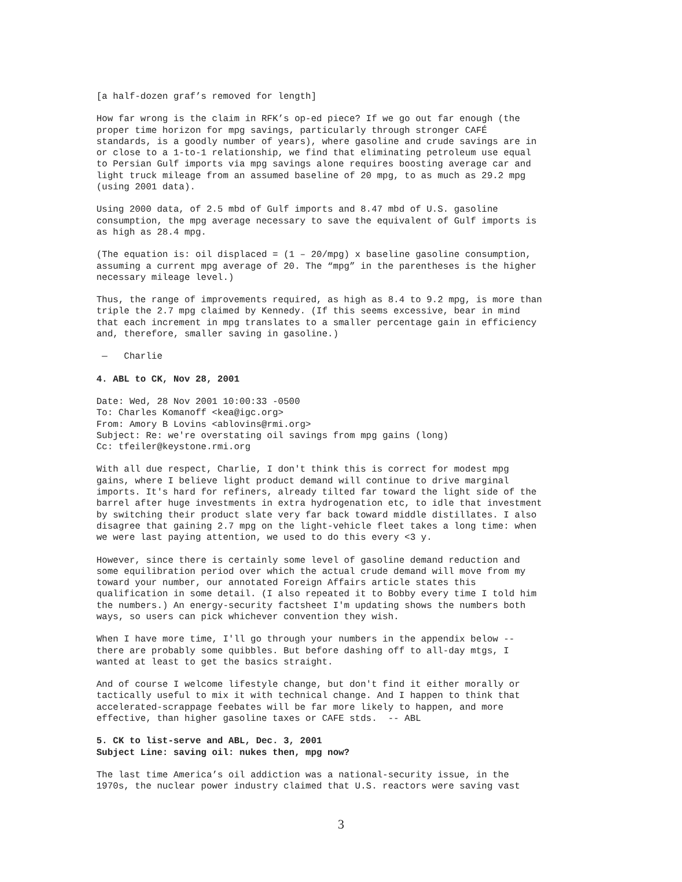[a half-dozen graf’s removed for length]
How far wrong is the claim in RFK’s op-ed piece? If we go out far enough (the proper time horizon for mpg savings, particularly through stronger CAFÉ standards, is a goodly number of years), where gasoline and crude savings are in or close to a 1-to-1 relationship, we find that eliminating petroleum use equal to Persian Gulf imports via mpg savings alone requires boosting average car and light truck mileage from an assumed baseline of 20 mpg, to as much as 29.2 mpg (using 2001 data).
Using 2000 data, of 2.5 mbd of Gulf imports and 8.47 mbd of U.S. gasoline consumption, the mpg average necessary to save the equivalent of Gulf imports is as high as 28.4 mpg.
(The equation is: oil displaced = (1 – 20/mpg) x baseline gasoline consumption, assuming a current mpg average of 20. The “mpg” in the parentheses is the higher necessary mileage level.)
Thus, the range of improvements required, as high as 8.4 to 9.2 mpg, is more than triple the 2.7 mpg claimed by Kennedy. (If this seems excessive, bear in mind that each increment in mpg translates to a smaller percentage gain in efficiency and, therefore, smaller saving in gasoline.)
— Charlie
4. ABL to CK, Nov 28, 2001
Date: Wed, 28 Nov 2001 10:00:33 -0500 To: Charles Komanoff <kea@igc.org> From: Amory B Lovins <ablovins@rmi.org> Subject: Re: we're overstating oil savings from mpg gains (long) Cc: tfeiler@keystone.rmi.org
With all due respect, Charlie, I don't think this is correct for modest mpg gains, where I believe light product demand will continue to drive marginal imports. It's hard for refiners, already tilted far toward the light side of the barrel after huge investments in extra hydrogenation etc, to idle that investment by switching their product slate very far back toward middle distillates. I also disagree that gaining 2.7 mpg on the light-vehicle fleet takes a long time: when we were last paying attention, we used to do this every <3 y.
However, since there is certainly some level of gasoline demand reduction and some equilibration period over which the actual crude demand will move from my toward your number, our annotated Foreign Affairs article states this qualification in some detail. (I also repeated it to Bobby every time I told him the numbers.) An energy-security factsheet I'm updating shows the numbers both ways, so users can pick whichever convention they wish.
When I have more time, I'll go through your numbers in the appendix below -- there are probably some quibbles. But before dashing off to all-day mtgs, I wanted at least to get the basics straight.
And of course I welcome lifestyle change, but don't find it either morally or tactically useful to mix it with technical change. And I happen to think that accelerated-scrappage feebates will be far more likely to happen, and more effective, than higher gasoline taxes or CAFE stds. -- ABL
5. CK to list-serve and ABL, Dec. 3, 2001
Subject Line: saving oil: nukes then, mpg now?
The last time America’s oil addiction was a national-security issue, in the 1970s, the nuclear power industry claimed that U.S. reactors were saving vast
3